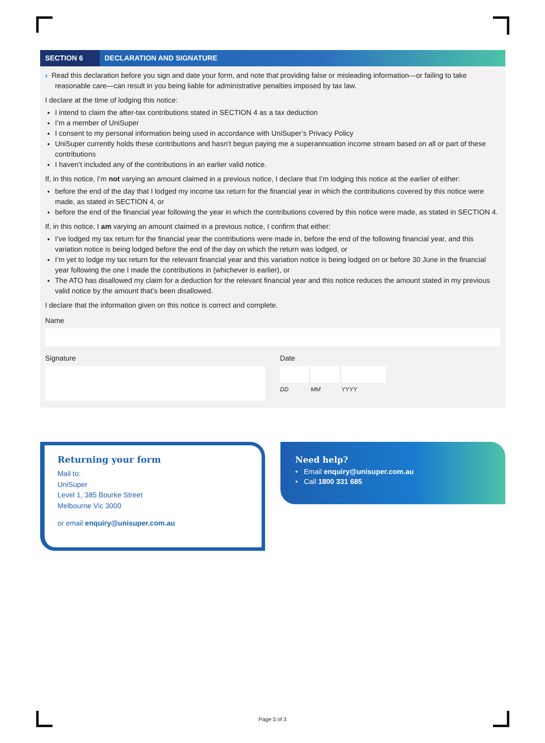SECTION 6 DECLARATION AND SIGNATURE
› Read this declaration before you sign and date your form, and note that providing false or misleading information—or failing to take reasonable care—can result in you being liable for administrative penalties imposed by tax law.
I declare at the time of lodging this notice:
I intend to claim the after-tax contributions stated in SECTION 4 as a tax deduction
I’m a member of UniSuper
I consent to my personal information being used in accordance with UniSuper’s Privacy Policy
UniSuper currently holds these contributions and hasn’t begun paying me a superannuation income stream based on all or part of these contributions
I haven’t included any of the contributions in an earlier valid notice.
If, in this notice, I’m not varying an amount claimed in a previous notice, I declare that I’m lodging this notice at the earlier of either:
before the end of the day that I lodged my income tax return for the financial year in which the contributions covered by this notice were made, as stated in SECTION 4, or
before the end of the financial year following the year in which the contributions covered by this notice were made, as stated in SECTION 4.
If, in this notice, I am varying an amount claimed in a previous notice, I confirm that either:
I’ve lodged my tax return for the financial year the contributions were made in, before the end of the following financial year, and this variation notice is being lodged before the end of the day on which the return was lodged, or
I’m yet to lodge my tax return for the relevant financial year and this variation notice is being lodged on or before 30 June in the financial year following the one I made the contributions in (whichever is earlier), or
The ATO has disallowed my claim for a deduction for the relevant financial year and this notice reduces the amount stated in my previous valid notice by the amount that’s been disallowed.
I declare that the information given on this notice is correct and complete.
Name
Signature Date
DD MM YYYY
Returning your form
Mail to:
UniSuper
Level 1, 385 Bourke Street
Melbourne Vic 3000
or email enquiry@unisuper.com.au
Need help?
• Email enquiry@unisuper.com.au
• Call 1800 331 685
Page 3 of 3